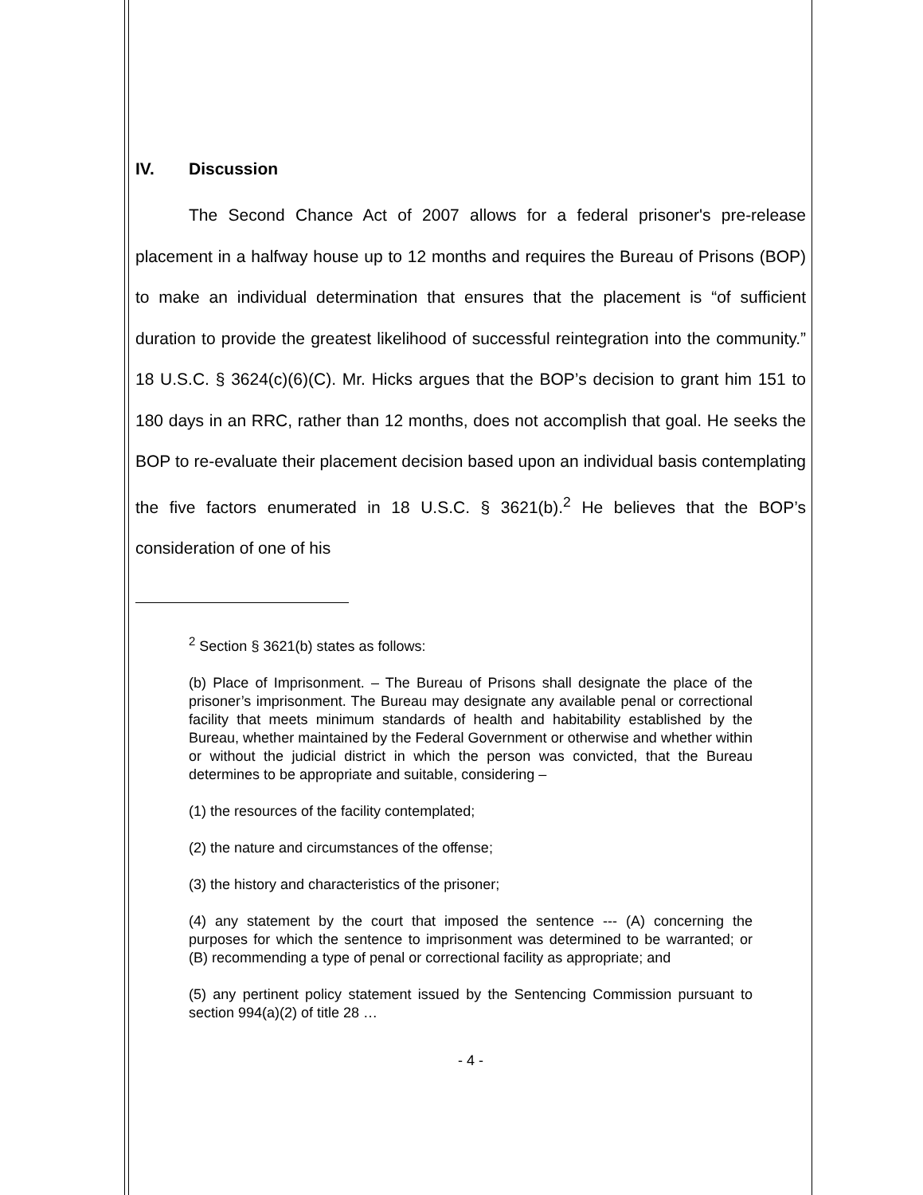IV. Discussion
The Second Chance Act of 2007 allows for a federal prisoner's pre-release placement in a halfway house up to 12 months and requires the Bureau of Prisons (BOP) to make an individual determination that ensures that the placement is “of sufficient duration to provide the greatest likelihood of successful reintegration into the community.” 18 U.S.C. § 3624(c)(6)(C). Mr. Hicks argues that the BOP’s decision to grant him 151 to 180 days in an RRC, rather than 12 months, does not accomplish that goal. He seeks the BOP to re-evaluate their placement decision based upon an individual basis contemplating the five factors enumerated in 18 U.S.C. § 3621(b).<sup>2</sup> He believes that the BOP’s consideration of one of his
<sup>2</sup> Section § 3621(b) states as follows:
(b) Place of Imprisonment. – The Bureau of Prisons shall designate the place of the prisoner’s imprisonment. The Bureau may designate any available penal or correctional facility that meets minimum standards of health and habitability established by the Bureau, whether maintained by the Federal Government or otherwise and whether within or without the judicial district in which the person was convicted, that the Bureau determines to be appropriate and suitable, considering –
(1) the resources of the facility contemplated;
(2) the nature and circumstances of the offense;
(3) the history and characteristics of the prisoner;
(4) any statement by the court that imposed the sentence --- (A) concerning the purposes for which the sentence to imprisonment was determined to be warranted; or (B) recommending a type of penal or correctional facility as appropriate; and
(5) any pertinent policy statement issued by the Sentencing Commission pursuant to section 994(a)(2) of title 28 …
- 4 -